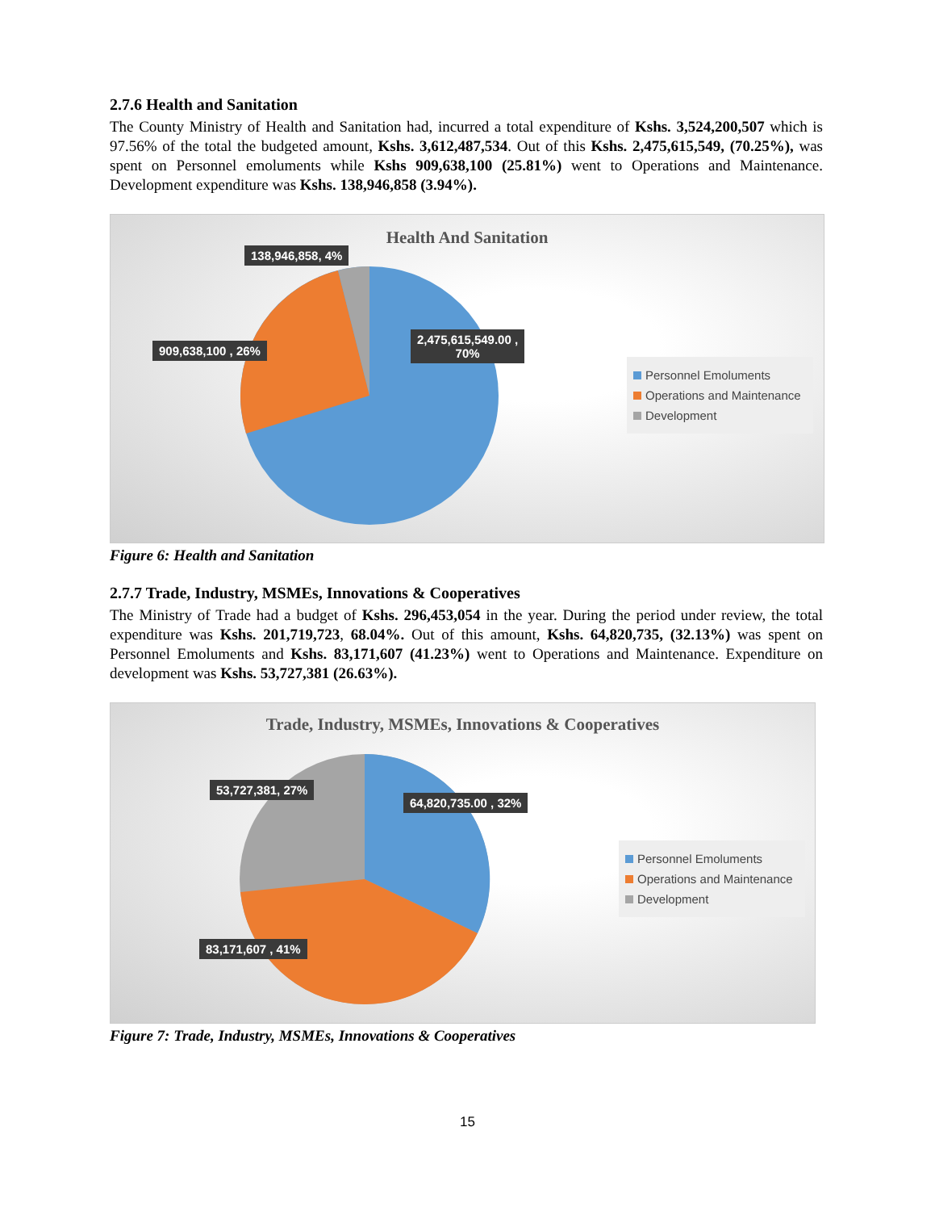2.7.6 Health and Sanitation
The County Ministry of Health and Sanitation had, incurred a total expenditure of Kshs. 3,524,200,507 which is 97.56% of the total the budgeted amount, Kshs. 3,612,487,534. Out of this Kshs. 2,475,615,549, (70.25%), was spent on Personnel emoluments while Kshs 909,638,100 (25.81%) went to Operations and Maintenance. Development expenditure was Kshs. 138,946,858 (3.94%).
Health And Sanitation
138,946,858, 4%
909,638,100 , 26%
2,475,615,549.00 ,
70%
Personnel Emoluments
Operations and Maintenance
Development
Figure 6: Health and Sanitation
2.7.7 Trade, Industry, MSMEs, Innovations & Cooperatives
The Ministry of Trade had a budget of Kshs. 296,453,054 in the year. During the period under review, the total expenditure was Kshs. 201,719,723, 68.04%. Out of this amount, Kshs. 64,820,735, (32.13%) was spent on Personnel Emoluments and Kshs. 83,171,607 (41.23%) went to Operations and Maintenance. Expenditure on development was Kshs. 53,727,381 (26.63%).
Trade, Industry, MSMEs, Innovations & Cooperatives
53,727,381, 27%
64,820,735.00 , 32%
83,171,607 , 41%
Personnel Emoluments
Operations and Maintenance
Development
Figure 7: Trade, Industry, MSMEs, Innovations & Cooperatives
15